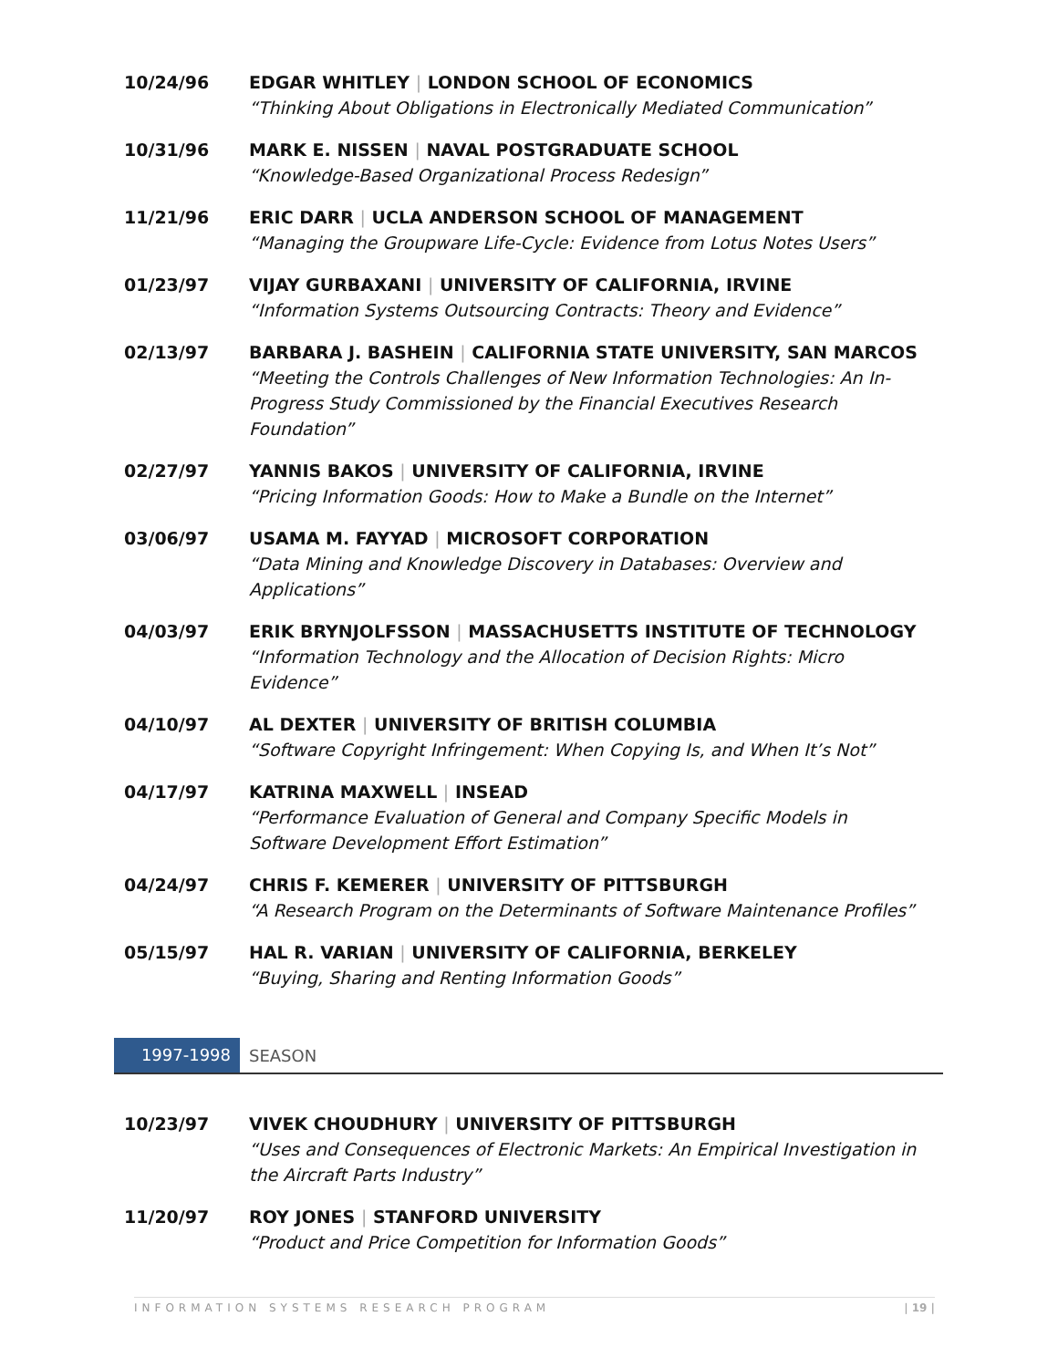10/24/96 EDGAR WHITLEY | LONDON SCHOOL OF ECONOMICS
“Thinking About Obligations in Electronically Mediated Communication”
10/31/96 MARK E. NISSEN | NAVAL POSTGRADUATE SCHOOL
“Knowledge-Based Organizational Process Redesign”
11/21/96 ERIC DARR | UCLA ANDERSON SCHOOL OF MANAGEMENT
“Managing the Groupware Life-Cycle: Evidence from Lotus Notes Users”
01/23/97 VIJAY GURBAXANI | UNIVERSITY OF CALIFORNIA, IRVINE
“Information Systems Outsourcing Contracts: Theory and Evidence”
02/13/97 BARBARA J. BASHEIN | CALIFORNIA STATE UNIVERSITY, SAN MARCOS
“Meeting the Controls Challenges of New Information Technologies: An In-Progress Study Commissioned by the Financial Executives Research Foundation”
02/27/97 YANNIS BAKOS | UNIVERSITY OF CALIFORNIA, IRVINE
“Pricing Information Goods: How to Make a Bundle on the Internet”
03/06/97 USAMA M. FAYYAD | MICROSOFT CORPORATION
“Data Mining and Knowledge Discovery in Databases: Overview and Applications”
04/03/97 ERIK BRYNJOLFSSON | MASSACHUSETTS INSTITUTE OF TECHNOLOGY
“Information Technology and the Allocation of Decision Rights: Micro Evidence”
04/10/97 AL DEXTER | UNIVERSITY OF BRITISH COLUMBIA
“Software Copyright Infringement: When Copying Is, and When It’s Not”
04/17/97 KATRINA MAXWELL | INSEAD
“Performance Evaluation of General and Company Specific Models in Software Development Effort Estimation”
04/24/97 CHRIS F. KEMERER | UNIVERSITY OF PITTSBURGH
“A Research Program on the Determinants of Software Maintenance Profiles”
05/15/97 HAL R. VARIAN | UNIVERSITY OF CALIFORNIA, BERKELEY
“Buying, Sharing and Renting Information Goods”
1997-1998
SEASON
10/23/97 VIVEK CHOUDHURY | UNIVERSITY OF PITTSBURGH
“Uses and Consequences of Electronic Markets: An Empirical Investigation in the Aircraft Parts Industry”
11/20/97 ROY JONES | STANFORD UNIVERSITY
“Product and Price Competition for Information Goods”
INFORMATION SYSTEMS RESEARCH PROGRAM | 19 |